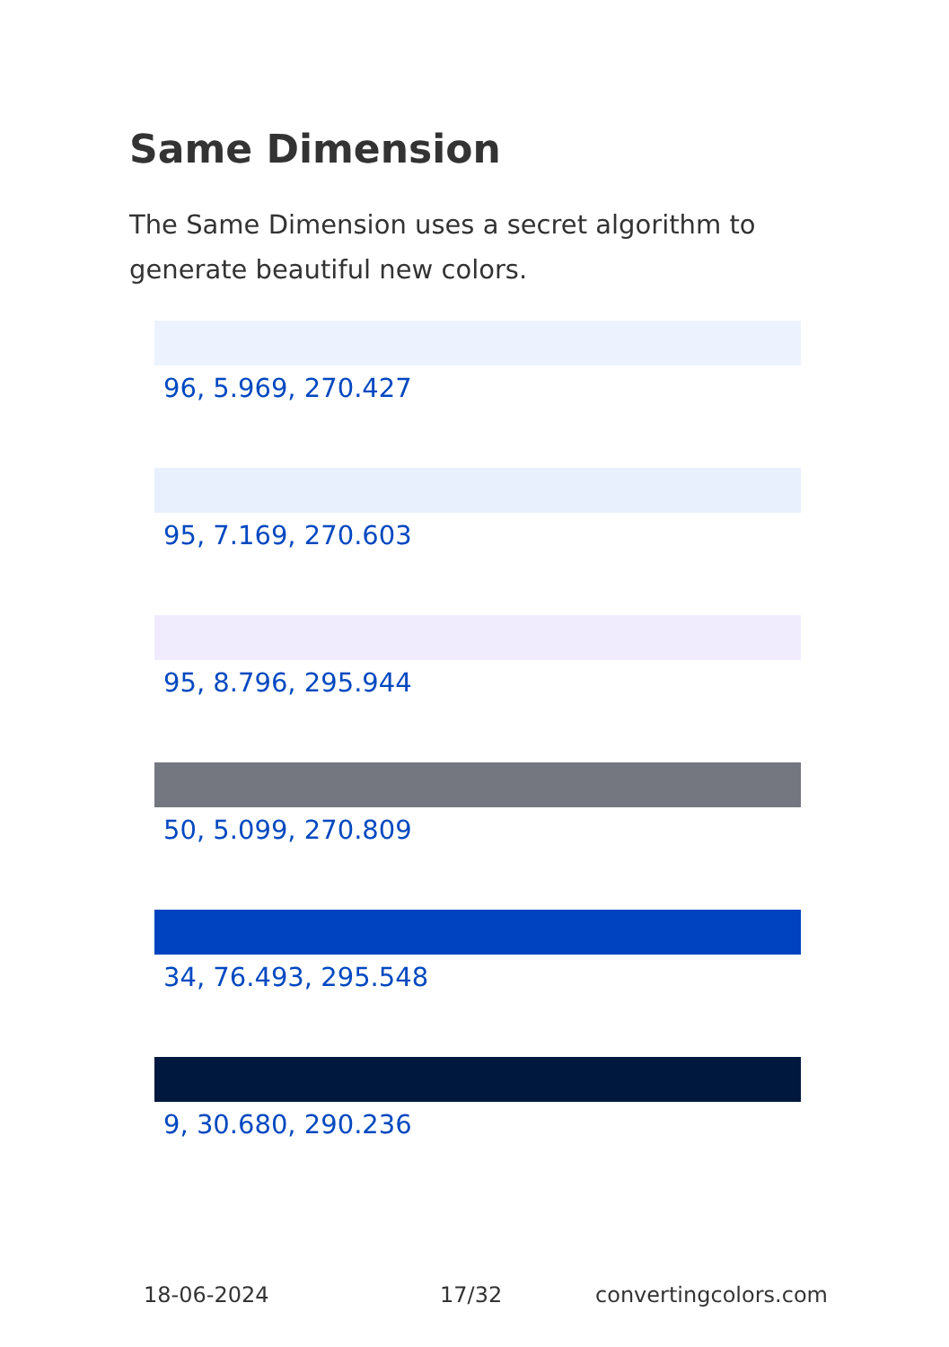Same Dimension
The Same Dimension uses a secret algorithm to generate beautiful new colors.
96, 5.969, 270.427
95, 7.169, 270.603
95, 8.796, 295.944
50, 5.099, 270.809
34, 76.493, 295.548
9, 30.680, 290.236
18-06-2024 17/32 convertingcolors.com